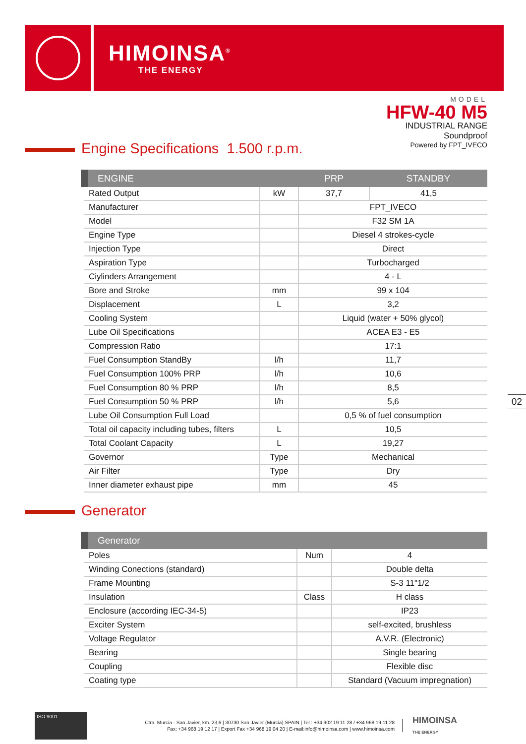HIMOINSA<sup>®</sup>
THE ENERGY
MODEL
HFW-40 M5
INDUSTRIAL RANGE
Soundproof
Powered by FPT_IVECO
Engine Specifications 1.500 r.p.m.
| ENGINE | | PRP | STANDBY |
| --- | --- | --- | --- |
| Rated Output | kW | 37,7 | 41,5 |
| Manufacturer | | FPT_IVECO | |
| Model | | F32 SM 1A | |
| Engine Type | | Diesel 4 strokes-cycle | |
| Injection Type | | Direct | |
| Aspiration Type | | Turbocharged | |
| Ciylinders Arrangement | | 4 - L | |
| Bore and Stroke | mm | 99 x 104 | |
| Displacement | L | 3,2 | |
| Cooling System | | Liquid (water + 50% glycol) | |
| Lube Oil Specifications | | ACEA E3 - E5 | |
| Compression Ratio | | 17:1 | |
| Fuel Consumption StandBy | l/h | 11,7 | |
| Fuel Consumption 100% PRP | l/h | 10,6 | |
| Fuel Consumption 80 % PRP | l/h | 8,5 | |
| Fuel Consumption 50 % PRP | l/h | 5,6 | |
| Lube Oil Consumption Full Load | | 0,5 % of fuel consumption | |
| Total oil capacity including tubes, filters | L | 10,5 | |
| Total Coolant Capacity | L | 19,27 | |
| Governor | Type | Mechanical | |
| Air Filter | Type | Dry | |
| Inner diameter exhaust pipe | mm | 45 | |
02
Generator
| Generator | | |
| --- | --- | --- |
| Poles | Num | 4 |
| Winding Conections (standard) | | Double delta |
| Frame Mounting | | S-3 11"1/2 |
| Insulation | Class | H class |
| Enclosure (according IEC-34-5) | | IP23 |
| Exciter System | | self-excited, brushless |
| Voltage Regulator | | A.V.R. (Electronic) |
| Bearing | | Single bearing |
| Coupling | | Flexible disc |
| Coating type | | Standard (Vacuum impregnation) |
ISO 9001
Ctra. Murcia - San Javier, km. 23,6 | 30730 San Javier (Murcia) SPAIN | Tel.: +34 902 19 11 28 / +34 968 19 11 28
Fax: +34 968 19 12 17 | Export Fax +34 968 19 04 20 | E-mail:info@himoinsa.com | www.himoinsa.com
HIMOINSA
THE ENERGY